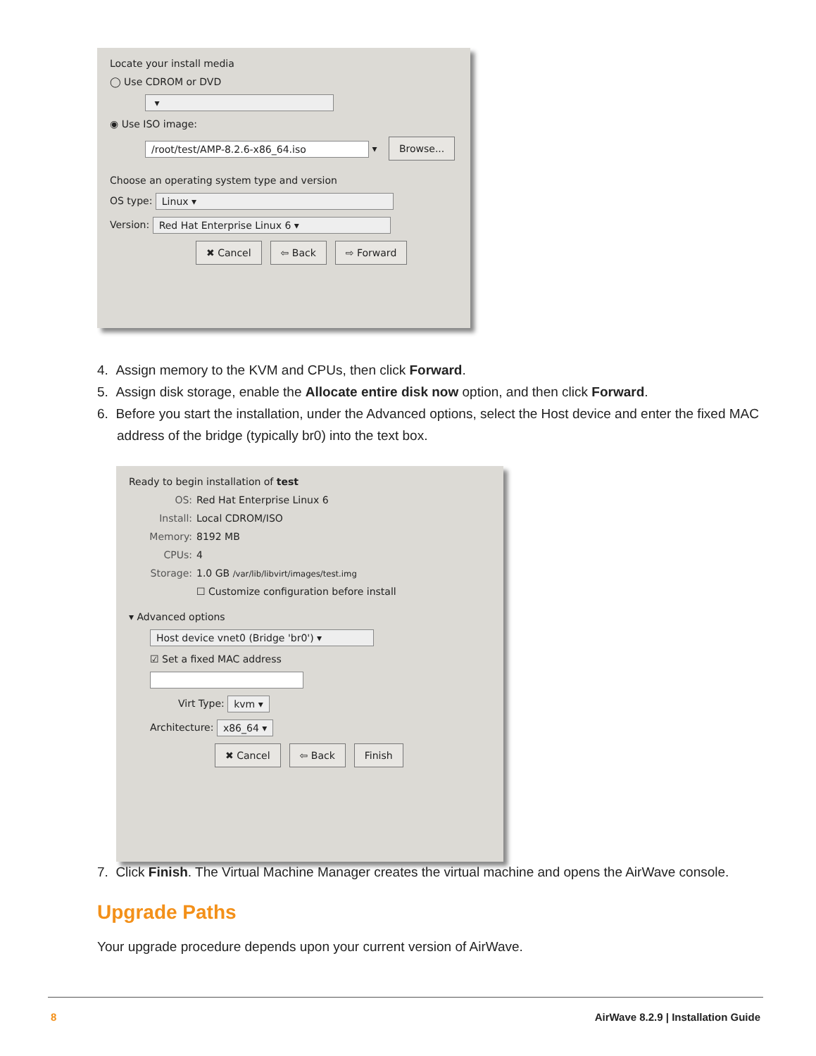Locate your install media
◯ Use CDROM or DVD
▾
◉ Use ISO image:
/root/test/AMP-8.2.6-x86_64.iso ▾ Browse...
Choose an operating system type and version
OS type: Linux ▾
Version: Red Hat Enterprise Linux 6 ▾
✖ Cancel ⇦ Back ⇨ Forward
4. Assign memory to the KVM and CPUs, then click Forward.
5. Assign disk storage, enable the Allocate entire disk now option, and then click Forward.
6. Before you start the installation, under the Advanced options, select the Host device and enter the fixed MAC address of the bridge (typically br0) into the text box.
Ready to begin installation of test
OS: Red Hat Enterprise Linux 6
Install: Local CDROM/ISO
Memory: 8192 MB
CPUs: 4
Storage: 1.0 GB /var/lib/libvirt/images/test.img
☐ Customize configuration before install
▾ Advanced options
Host device vnet0 (Bridge 'br0') ▾
☑ Set a fixed MAC address
Virt Type: kvm ▾
Architecture: x86_64 ▾
✖ Cancel ⇦ Back Finish
7. Click Finish. The Virtual Machine Manager creates the virtual machine and opens the AirWave console.
Upgrade Paths
Your upgrade procedure depends upon your current version of AirWave.
8 AirWave 8.2.9 | Installation Guide